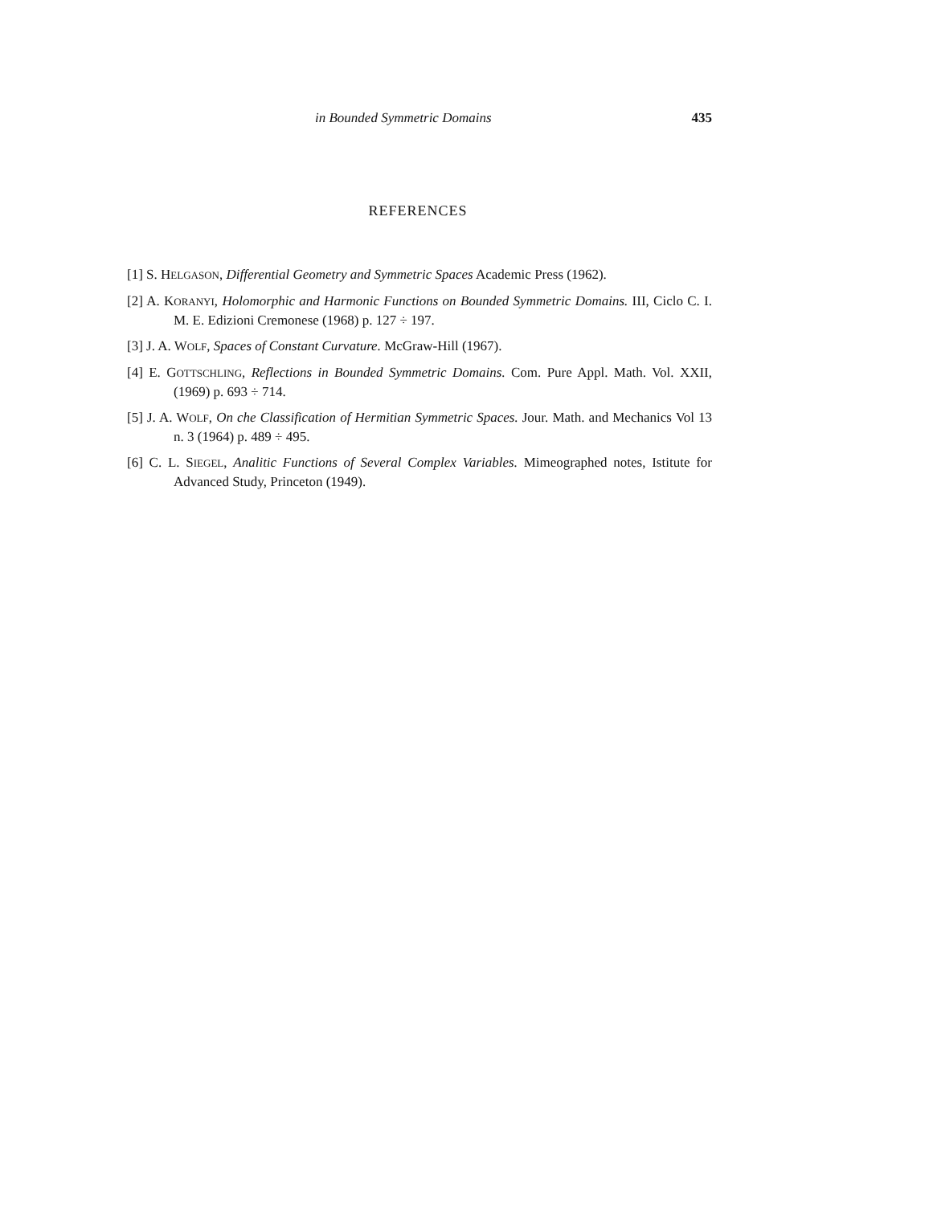in Bounded Symmetric Domains 435
REFERENCES
[1] S. HELGASON, Differential Geometry and Symmetric Spaces Academic Press (1962).
[2] A. KORANYI, Holomorphic and Harmonic Functions on Bounded Symmetric Domains. III, Ciclo C. I. M. E. Edizioni Cremonese (1968) p. 127 ÷ 197.
[3] J. A. WOLF, Spaces of Constant Curvature. McGraw-Hill (1967).
[4] E. GOTTSCHLING, Reflections in Bounded Symmetric Domains. Com. Pure Appl. Math. Vol. XXII, (1969) p. 693 ÷ 714.
[5] J. A. WOLF, On che Classification of Hermitian Symmetric Spaces. Jour. Math. and Mechanics Vol 13 n. 3 (1964) p. 489 ÷ 495.
[6] C. L. SIEGEL, Analitic Functions of Several Complex Variables. Mimeographed notes, Istitute for Advanced Study, Princeton (1949).